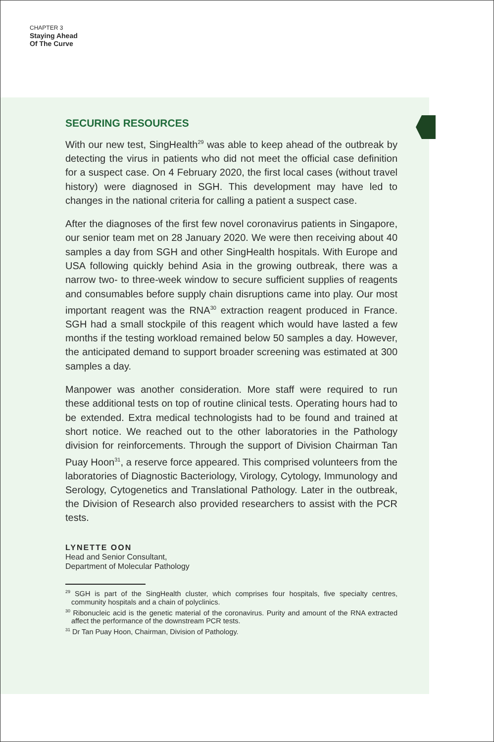CHAPTER 3
Staying Ahead
Of The Curve
SECURING RESOURCES
With our new test, SingHealth<sup>29</sup> was able to keep ahead of the outbreak by detecting the virus in patients who did not meet the official case definition for a suspect case. On 4 February 2020, the first local cases (without travel history) were diagnosed in SGH. This development may have led to changes in the national criteria for calling a patient a suspect case.
After the diagnoses of the first few novel coronavirus patients in Singapore, our senior team met on 28 January 2020. We were then receiving about 40 samples a day from SGH and other SingHealth hospitals. With Europe and USA following quickly behind Asia in the growing outbreak, there was a narrow two- to three-week window to secure sufficient supplies of reagents and consumables before supply chain disruptions came into play. Our most important reagent was the RNA<sup>30</sup> extraction reagent produced in France. SGH had a small stockpile of this reagent which would have lasted a few months if the testing workload remained below 50 samples a day. However, the anticipated demand to support broader screening was estimated at 300 samples a day.
Manpower was another consideration. More staff were required to run these additional tests on top of routine clinical tests. Operating hours had to be extended. Extra medical technologists had to be found and trained at short notice. We reached out to the other laboratories in the Pathology division for reinforcements. Through the support of Division Chairman Tan Puay Hoon<sup>31</sup>, a reserve force appeared. This comprised volunteers from the laboratories of Diagnostic Bacteriology, Virology, Cytology, Immunology and Serology, Cytogenetics and Translational Pathology. Later in the outbreak, the Division of Research also provided researchers to assist with the PCR tests.
LYNETTE OON
Head and Senior Consultant,
Department of Molecular Pathology
<sup>29</sup> SGH is part of the SingHealth cluster, which comprises four hospitals, five specialty centres, community hospitals and a chain of polyclinics.
<sup>30</sup> Ribonucleic acid is the genetic material of the coronavirus. Purity and amount of the RNA extracted affect the performance of the downstream PCR tests.
<sup>31</sup> Dr Tan Puay Hoon, Chairman, Division of Pathology.